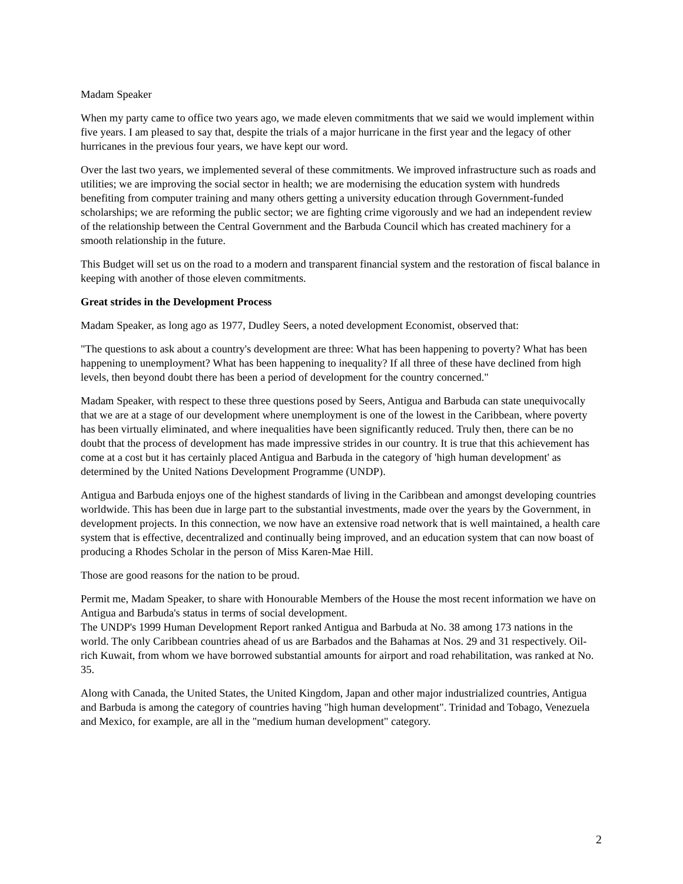Madam Speaker
When my party came to office two years ago, we made eleven commitments that we said we would implement within five years. I am pleased to say that, despite the trials of a major hurricane in the first year and the legacy of other hurricanes in the previous four years, we have kept our word.
Over the last two years, we implemented several of these commitments. We improved infrastructure such as roads and utilities; we are improving the social sector in health; we are modernising the education system with hundreds benefiting from computer training and many others getting a university education through Government-funded scholarships; we are reforming the public sector; we are fighting crime vigorously and we had an independent review of the relationship between the Central Government and the Barbuda Council which has created machinery for a smooth relationship in the future.
This Budget will set us on the road to a modern and transparent financial system and the restoration of fiscal balance in keeping with another of those eleven commitments.
Great strides in the Development Process
Madam Speaker, as long ago as 1977, Dudley Seers, a noted development Economist, observed that:
"The questions to ask about a country's development are three: What has been happening to poverty? What has been happening to unemployment? What has been happening to inequality? If all three of these have declined from high levels, then beyond doubt there has been a period of development for the country concerned."
Madam Speaker, with respect to these three questions posed by Seers, Antigua and Barbuda can state unequivocally that we are at a stage of our development where unemployment is one of the lowest in the Caribbean, where poverty has been virtually eliminated, and where inequalities have been significantly reduced. Truly then, there can be no doubt that the process of development has made impressive strides in our country. It is true that this achievement has come at a cost but it has certainly placed Antigua and Barbuda in the category of 'high human development' as determined by the United Nations Development Programme (UNDP).
Antigua and Barbuda enjoys one of the highest standards of living in the Caribbean and amongst developing countries worldwide. This has been due in large part to the substantial investments, made over the years by the Government, in development projects. In this connection, we now have an extensive road network that is well maintained, a health care system that is effective, decentralized and continually being improved, and an education system that can now boast of producing a Rhodes Scholar in the person of Miss Karen-Mae Hill.
Those are good reasons for the nation to be proud.
Permit me, Madam Speaker, to share with Honourable Members of the House the most recent information we have on Antigua and Barbuda's status in terms of social development.
The UNDP's 1999 Human Development Report ranked Antigua and Barbuda at No. 38 among 173 nations in the world. The only Caribbean countries ahead of us are Barbados and the Bahamas at Nos. 29 and 31 respectively. Oil-rich Kuwait, from whom we have borrowed substantial amounts for airport and road rehabilitation, was ranked at No. 35.
Along with Canada, the United States, the United Kingdom, Japan and other major industrialized countries, Antigua and Barbuda is among the category of countries having "high human development". Trinidad and Tobago, Venezuela and Mexico, for example, are all in the "medium human development" category.
2